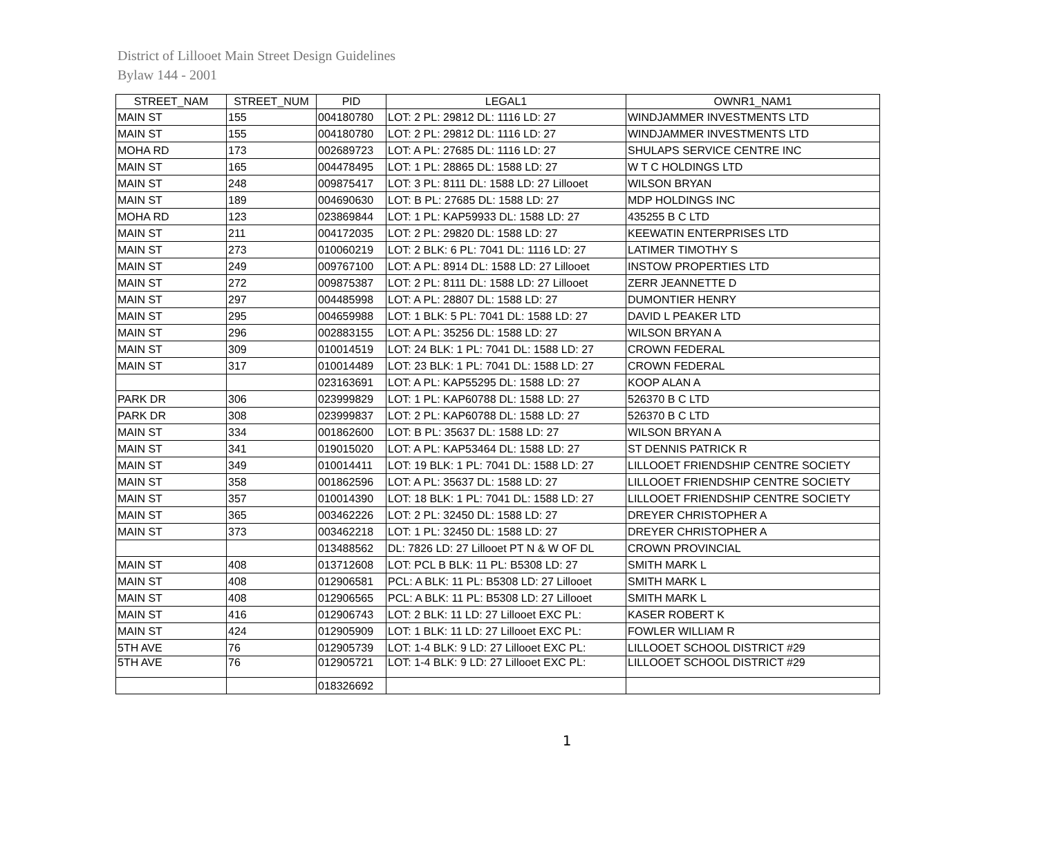District of Lillooet Main Street Design Guidelines
Bylaw 144 - 2001
| STREET_NAM | STREET_NUM | PID | LEGAL1 | OWNR1_NAM1 |
| --- | --- | --- | --- | --- |
| MAIN ST | 155 | 004180780 | LOT: 2 PL: 29812 DL: 1116 LD: 27 | WINDJAMMER INVESTMENTS LTD |
| MAIN ST | 155 | 004180780 | LOT: 2 PL: 29812 DL: 1116 LD: 27 | WINDJAMMER INVESTMENTS LTD |
| MOHA RD | 173 | 002689723 | LOT: A PL: 27685 DL: 1116 LD: 27 | SHULAPS SERVICE CENTRE INC |
| MAIN ST | 165 | 004478495 | LOT: 1 PL: 28865 DL: 1588 LD: 27 | W T C HOLDINGS LTD |
| MAIN ST | 248 | 009875417 | LOT: 3 PL: 8111 DL: 1588 LD: 27 Lillooet | WILSON BRYAN |
| MAIN ST | 189 | 004690630 | LOT: B PL: 27685 DL: 1588 LD: 27 | MDP HOLDINGS INC |
| MOHA RD | 123 | 023869844 | LOT: 1 PL: KAP59933 DL: 1588 LD: 27 | 435255 B C LTD |
| MAIN ST | 211 | 004172035 | LOT: 2 PL: 29820 DL: 1588 LD: 27 | KEEWATIN ENTERPRISES LTD |
| MAIN ST | 273 | 010060219 | LOT: 2 BLK: 6 PL: 7041 DL: 1116 LD: 27 | LATIMER TIMOTHY S |
| MAIN ST | 249 | 009767100 | LOT: A PL: 8914 DL: 1588 LD: 27 Lillooet | INSTOW PROPERTIES LTD |
| MAIN ST | 272 | 009875387 | LOT: 2 PL: 8111 DL: 1588 LD: 27 Lillooet | ZERR JEANNETTE D |
| MAIN ST | 297 | 004485998 | LOT: A PL: 28807 DL: 1588 LD: 27 | DUMONTIER HENRY |
| MAIN ST | 295 | 004659988 | LOT: 1 BLK: 5 PL: 7041 DL: 1588 LD: 27 | DAVID L PEAKER LTD |
| MAIN ST | 296 | 002883155 | LOT: A PL: 35256 DL: 1588 LD: 27 | WILSON BRYAN A |
| MAIN ST | 309 | 010014519 | LOT: 24 BLK: 1 PL: 7041 DL: 1588 LD: 27 | CROWN FEDERAL |
| MAIN ST | 317 | 010014489 | LOT: 23 BLK: 1 PL: 7041 DL: 1588 LD: 27 | CROWN FEDERAL |
| | | 023163691 | LOT: A PL: KAP55295 DL: 1588 LD: 27 | KOOP ALAN A |
| PARK DR | 306 | 023999829 | LOT: 1 PL: KAP60788 DL: 1588 LD: 27 | 526370 B C LTD |
| PARK DR | 308 | 023999837 | LOT: 2 PL: KAP60788 DL: 1588 LD: 27 | 526370 B C LTD |
| MAIN ST | 334 | 001862600 | LOT: B PL: 35637 DL: 1588 LD: 27 | WILSON BRYAN A |
| MAIN ST | 341 | 019015020 | LOT: A PL: KAP53464 DL: 1588 LD: 27 | ST DENNIS PATRICK R |
| MAIN ST | 349 | 010014411 | LOT: 19 BLK: 1 PL: 7041 DL: 1588 LD: 27 | LILLOOET FRIENDSHIP CENTRE SOCIETY |
| MAIN ST | 358 | 001862596 | LOT: A PL: 35637 DL: 1588 LD: 27 | LILLOOET FRIENDSHIP CENTRE SOCIETY |
| MAIN ST | 357 | 010014390 | LOT: 18 BLK: 1 PL: 7041 DL: 1588 LD: 27 | LILLOOET FRIENDSHIP CENTRE SOCIETY |
| MAIN ST | 365 | 003462226 | LOT: 2 PL: 32450 DL: 1588 LD: 27 | DREYER CHRISTOPHER A |
| MAIN ST | 373 | 003462218 | LOT: 1 PL: 32450 DL: 1588 LD: 27 | DREYER CHRISTOPHER A |
| | | 013488562 | DL: 7826 LD: 27 Lillooet PT N & W OF DL | CROWN PROVINCIAL |
| MAIN ST | 408 | 013712608 | LOT: PCL B BLK: 11 PL: B5308 LD: 27 | SMITH MARK L |
| MAIN ST | 408 | 012906581 | PCL: A BLK: 11 PL: B5308 LD: 27 Lillooet | SMITH MARK L |
| MAIN ST | 408 | 012906565 | PCL: A BLK: 11 PL: B5308 LD: 27 Lillooet | SMITH MARK L |
| MAIN ST | 416 | 012906743 | LOT: 2 BLK: 11 LD: 27 Lillooet EXC PL: | KASER ROBERT K |
| MAIN ST | 424 | 012905909 | LOT: 1 BLK: 11 LD: 27 Lillooet EXC PL: | FOWLER WILLIAM R |
| 5TH AVE | 76 | 012905739 | LOT: 1-4 BLK: 9 LD: 27 Lillooet EXC PL: | LILLOOET SCHOOL DISTRICT #29 |
| 5TH AVE | 76 | 012905721 | LOT: 1-4 BLK: 9 LD: 27 Lillooet EXC PL: | LILLOOET SCHOOL DISTRICT #29 |
| | | 018326692 | | |
1